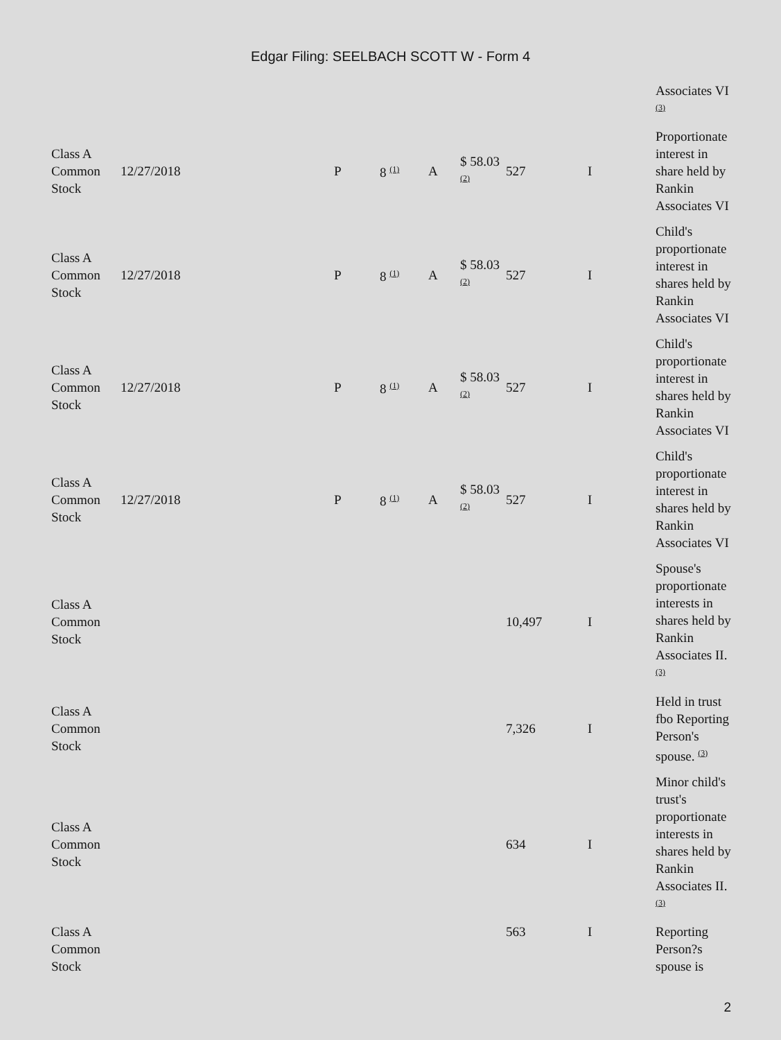Edgar Filing: SEELBACH SCOTT W - Form 4
| | | | | | | | | Associates VI <sup>(3)</sup> |
| Class A Common Stock | 12/27/2018 | P | 8 <sup>(1)</sup> | A | $ 58.03 <sup>(2)</sup> | 527 | I | Proportionate interest in share held by Rankin Associates VI |
| Class A Common Stock | 12/27/2018 | P | 8 <sup>(1)</sup> | A | $ 58.03 <sup>(2)</sup> | 527 | I | Child's proportionate interest in shares held by Rankin Associates VI |
| Class A Common Stock | 12/27/2018 | P | 8 <sup>(1)</sup> | A | $ 58.03 <sup>(2)</sup> | 527 | I | Child's proportionate interest in shares held by Rankin Associates VI |
| Class A Common Stock | 12/27/2018 | P | 8 <sup>(1)</sup> | A | $ 58.03 <sup>(2)</sup> | 527 | I | Child's proportionate interest in shares held by Rankin Associates VI |
| Class A Common Stock | | | | | | 10,497 | I | Spouse's proportionate interests in shares held by Rankin Associates II. <sup>(3)</sup> |
| Class A Common Stock | | | | | | 7,326 | I | Held in trust fbo Reporting Person's spouse. <sup>(3)</sup> |
| Class A Common Stock | | | | | | 634 | I | Minor child's trust's proportionate interests in shares held by Rankin Associates II. <sup>(3)</sup> |
| Class A Common Stock | | | | | | 563 | I | Reporting Person?s spouse is |
2